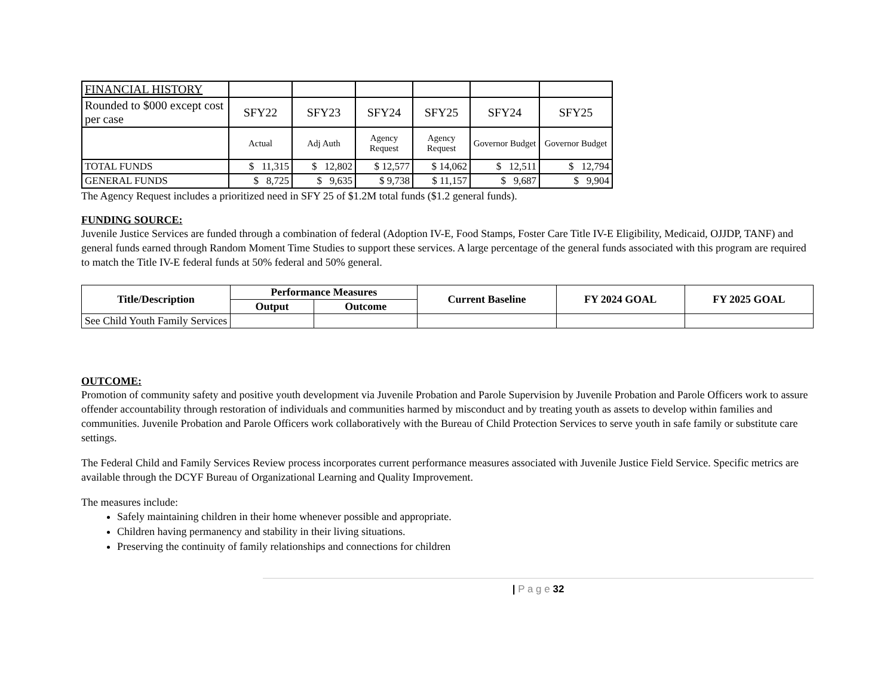| FINANCIAL HISTORY | | | | | | |
| Rounded to $000 except cost per case | SFY22 | SFY23 | SFY24 | SFY25 | SFY24 | SFY25 |
| | Actual | Adj Auth | Agency Request | Agency Request | Governor Budget | Governor Budget |
| TOTAL FUNDS | $ 11,315 | $ 12,802 | $ 12,577 | $ 14,062 | $ 12,511 | $ 12,794 |
| GENERAL FUNDS | $ 8,725 | $ 9,635 | $ 9,738 | $ 11,157 | $ 9,687 | $ 9,904 |
The Agency Request includes a prioritized need in SFY 25 of $1.2M total funds ($1.2 general funds).
FUNDING SOURCE:
Juvenile Justice Services are funded through a combination of federal (Adoption IV-E, Food Stamps, Foster Care Title IV-E Eligibility, Medicaid, OJJDP, TANF) and general funds earned through Random Moment Time Studies to support these services. A large percentage of the general funds associated with this program are required to match the Title IV-E federal funds at 50% federal and 50% general.
| Title/Description | Performance Measures | | Current Baseline | FY 2024 GOAL | FY 2025 GOAL |
| --- | --- | --- | --- | --- | --- |
| | Output | Outcome | | | |
| See Child Youth Family Services | | | | | |
OUTCOME:
Promotion of community safety and positive youth development via Juvenile Probation and Parole Supervision by Juvenile Probation and Parole Officers work to assure offender accountability through restoration of individuals and communities harmed by misconduct and by treating youth as assets to develop within families and communities. Juvenile Probation and Parole Officers work collaboratively with the Bureau of Child Protection Services to serve youth in safe family or substitute care settings.
The Federal Child and Family Services Review process incorporates current performance measures associated with Juvenile Justice Field Service. Specific metrics are available through the DCYF Bureau of Organizational Learning and Quality Improvement.
The measures include:
Safely maintaining children in their home whenever possible and appropriate.
Children having permanency and stability in their living situations.
Preserving the continuity of family relationships and connections for children
| P a g e 32